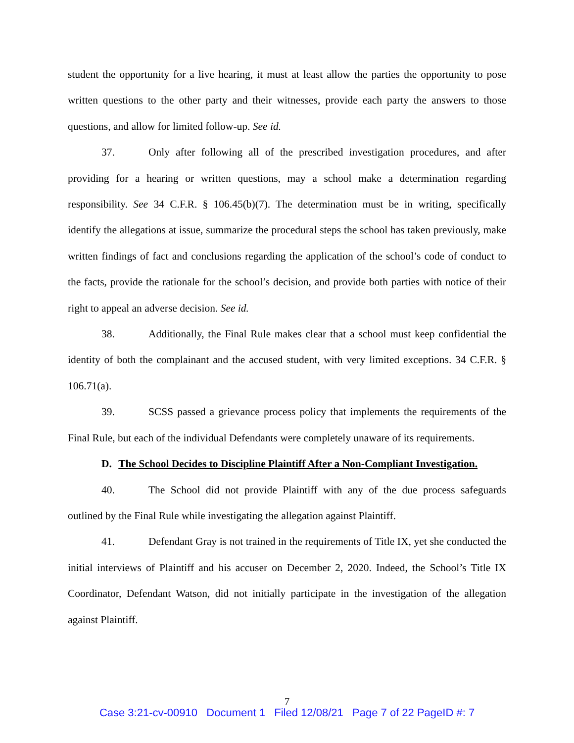student the opportunity for a live hearing, it must at least allow the parties the opportunity to pose written questions to the other party and their witnesses, provide each party the answers to those questions, and allow for limited follow-up. See id.
37. Only after following all of the prescribed investigation procedures, and after providing for a hearing or written questions, may a school make a determination regarding responsibility. See 34 C.F.R. § 106.45(b)(7). The determination must be in writing, specifically identify the allegations at issue, summarize the procedural steps the school has taken previously, make written findings of fact and conclusions regarding the application of the school’s code of conduct to the facts, provide the rationale for the school’s decision, and provide both parties with notice of their right to appeal an adverse decision. See id.
38. Additionally, the Final Rule makes clear that a school must keep confidential the identity of both the complainant and the accused student, with very limited exceptions. 34 C.F.R. § 106.71(a).
39. SCSS passed a grievance process policy that implements the requirements of the Final Rule, but each of the individual Defendants were completely unaware of its requirements.
D. The School Decides to Discipline Plaintiff After a Non-Compliant Investigation.
40. The School did not provide Plaintiff with any of the due process safeguards outlined by the Final Rule while investigating the allegation against Plaintiff.
41. Defendant Gray is not trained in the requirements of Title IX, yet she conducted the initial interviews of Plaintiff and his accuser on December 2, 2020. Indeed, the School’s Title IX Coordinator, Defendant Watson, did not initially participate in the investigation of the allegation against Plaintiff.
7
Case 3:21-cv-00910 Document 1 Filed 12/08/21 Page 7 of 22 PageID #: 7